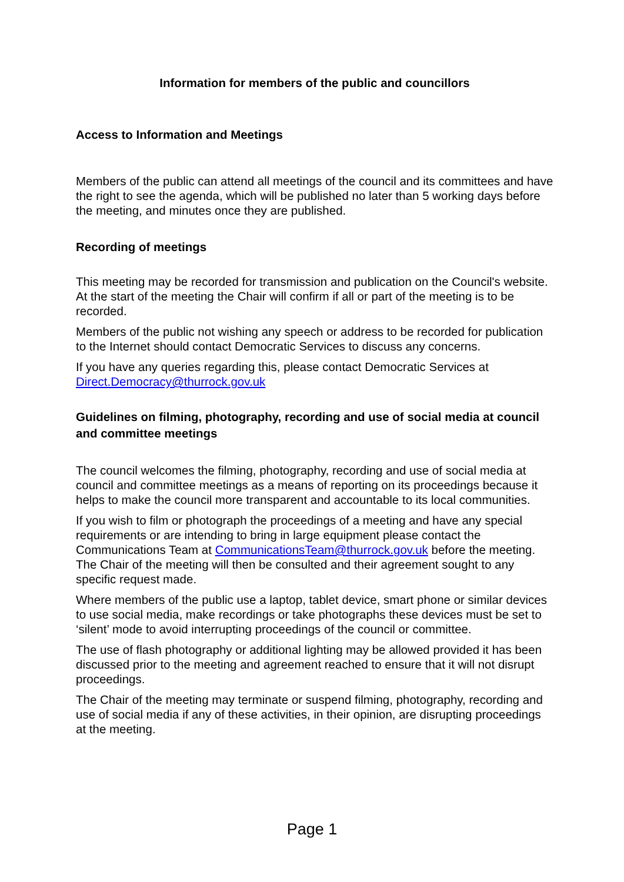Information for members of the public and councillors
Access to Information and Meetings
Members of the public can attend all meetings of the council and its committees and have the right to see the agenda, which will be published no later than 5 working days before the meeting, and minutes once they are published.
Recording of meetings
This meeting may be recorded for transmission and publication on the Council's website. At the start of the meeting the Chair will confirm if all or part of the meeting is to be recorded.
Members of the public not wishing any speech or address to be recorded for publication to the Internet should contact Democratic Services to discuss any concerns.
If you have any queries regarding this, please contact Democratic Services at Direct.Democracy@thurrock.gov.uk
Guidelines on filming, photography, recording and use of social media at council and committee meetings
The council welcomes the filming, photography, recording and use of social media at council and committee meetings as a means of reporting on its proceedings because it helps to make the council more transparent and accountable to its local communities.
If you wish to film or photograph the proceedings of a meeting and have any special requirements or are intending to bring in large equipment please contact the Communications Team at CommunicationsTeam@thurrock.gov.uk before the meeting. The Chair of the meeting will then be consulted and their agreement sought to any specific request made.
Where members of the public use a laptop, tablet device, smart phone or similar devices to use social media, make recordings or take photographs these devices must be set to ‘silent’ mode to avoid interrupting proceedings of the council or committee.
The use of flash photography or additional lighting may be allowed provided it has been discussed prior to the meeting and agreement reached to ensure that it will not disrupt proceedings.
The Chair of the meeting may terminate or suspend filming, photography, recording and use of social media if any of these activities, in their opinion, are disrupting proceedings at the meeting.
Page 1